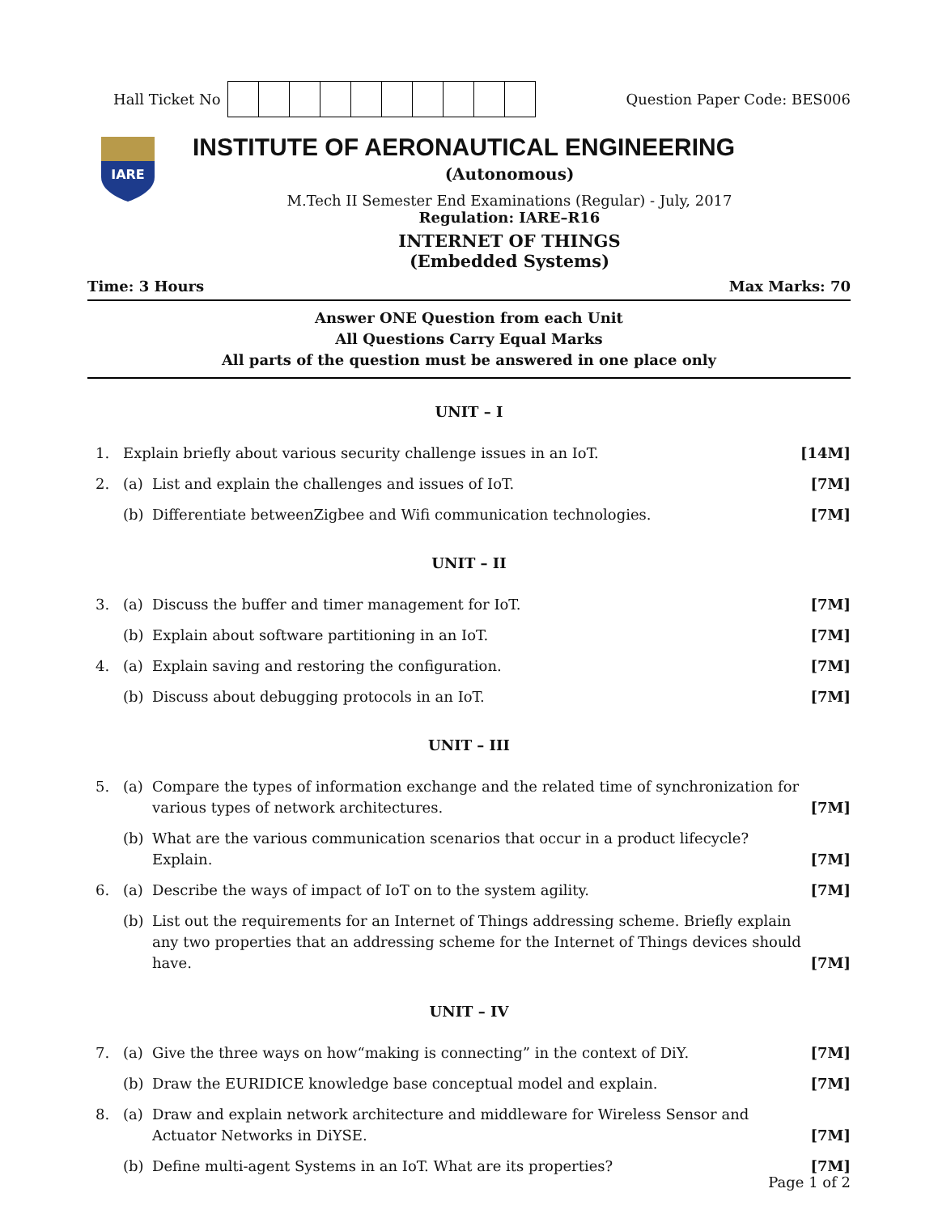Hall Ticket No Question Paper Code: BES006
IARE
INSTITUTE OF AERONAUTICAL ENGINEERING
(Autonomous)
M.Tech II Semester End Examinations (Regular) - July, 2017
Regulation: IARE–R16
INTERNET OF THINGS
(Embedded Systems)
Time: 3 Hours Max Marks: 70
Answer ONE Question from each Unit
All Questions Carry Equal Marks
All parts of the question must be answered in one place only
UNIT – I
| 1. | Explain briefly about various security challenge issues in an IoT. | | [14M] |
| 2. | (a) | List and explain the challenges and issues of IoT. | [7M] |
| | (b) | Differentiate betweenZigbee and Wifi communication technologies. | [7M] |
UNIT – II
| 3. | (a) | Discuss the buffer and timer management for IoT. | [7M] |
| | (b) | Explain about software partitioning in an IoT. | [7M] |
| 4. | (a) | Explain saving and restoring the configuration. | [7M] |
| | (b) | Discuss about debugging protocols in an IoT. | [7M] |
UNIT – III
| 5. | (a) | Compare the types of information exchange and the related time of synchronization for various types of network architectures. | [7M] |
| | (b) | What are the various communication scenarios that occur in a product lifecycle? Explain. | [7M] |
| 6. | (a) | Describe the ways of impact of IoT on to the system agility. | [7M] |
| | (b) | List out the requirements for an Internet of Things addressing scheme. Briefly explain any two properties that an addressing scheme for the Internet of Things devices should have. | [7M] |
UNIT – IV
| 7. | (a) | Give the three ways on how“making is connecting” in the context of DiY. | [7M] |
| | (b) | Draw the EURIDICE knowledge base conceptual model and explain. | [7M] |
| 8. | (a) | Draw and explain network architecture and middleware for Wireless Sensor and Actuator Networks in DiYSE. | [7M] |
| | (b) | Define multi-agent Systems in an IoT. What are its properties? | [7M] |
Page 1 of 2